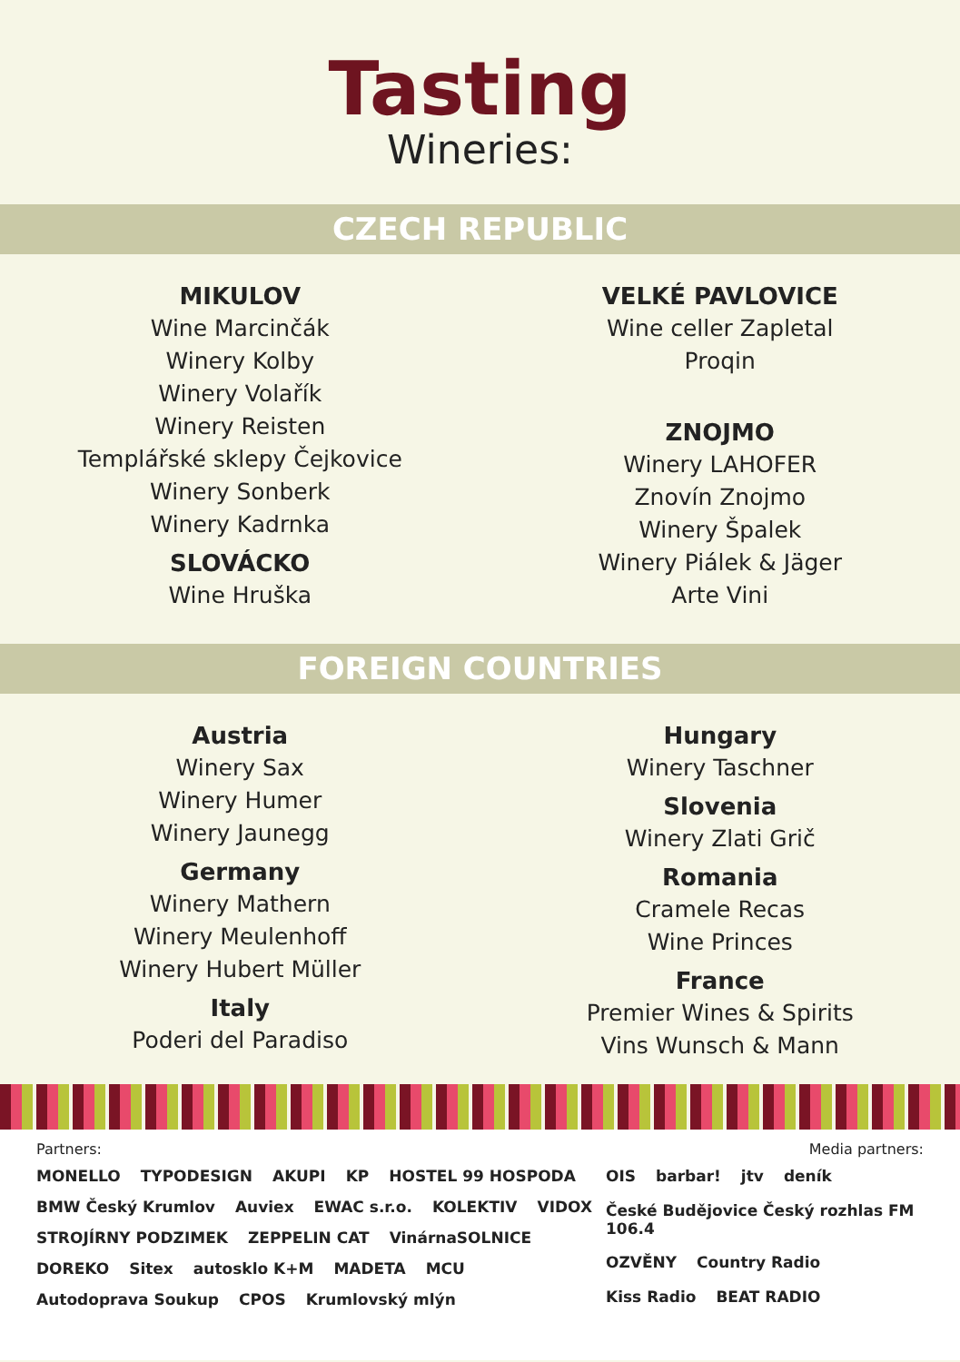Tasting
Wineries:
CZECH REPUBLIC
MIKULOV
Wine Marcinčák
Winery Kolby
Winery Volařík
Winery Reisten
Templářské sklepy Čejkovice
Winery Sonberk
Winery Kadrnka
SLOVÁCKO
Wine Hruška
VELKÉ PAVLOVICE
Wine celler Zapletal
Proqin
ZNOJMO
Winery LAHOFER
Znovín Znojmo
Winery Špalek
Winery Piálek & Jäger
Arte Vini
FOREIGN COUNTRIES
Austria
Winery Sax
Winery Humer
Winery Jaunegg
Germany
Winery Mathern
Winery Meulenhoff
Winery Hubert Müller
Italy
Poderi del Paradiso
Hungary
Winery Taschner
Slovenia
Winery Zlati Grič
Romania
Cramele Recas
Wine Princes
France
Premier Wines & Spirits
Vins Wunsch & Mann
Partners: Media partners:
MONELLO TYPODESIGN AKUPI KP HOSTEL 99 HOSPODA BMW Český Krumlov Auviex EWAC s.r.o. KOLEKTIV VIDOX STROJÍRNY PODZIMEK ZEPPELIN CAT VinárnaSOLNICE DOREKO Sitex autosklo K+M MADETA MCU Autodoprava Soukup CPOS Krumlovský mlýn
OIS barbar! jtv deník České Budějovice Český rozhlas FM 106.4 OZVĚNY Country Radio Kiss Radio BEAT RADIO